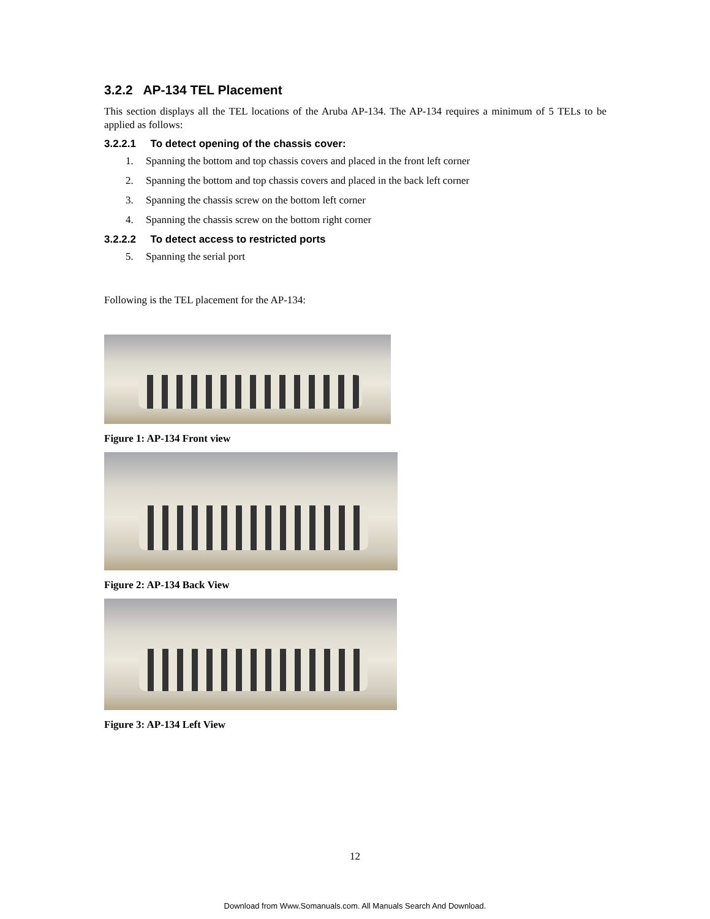3.2.2 AP-134 TEL Placement
This section displays all the TEL locations of the Aruba AP-134. The AP-134 requires a minimum of 5 TELs to be applied as follows:
3.2.2.1 To detect opening of the chassis cover:
1. Spanning the bottom and top chassis covers and placed in the front left corner
2. Spanning the bottom and top chassis covers and placed in the back left corner
3. Spanning the chassis screw on the bottom left corner
4. Spanning the chassis screw on the bottom right corner
3.2.2.2 To detect access to restricted ports
5. Spanning the serial port
Following is the TEL placement for the AP-134:
Figure 1: AP-134 Front view
Figure 2: AP-134 Back View
Figure 3: AP-134 Left View
12
Download from Www.Somanuals.com. All Manuals Search And Download.